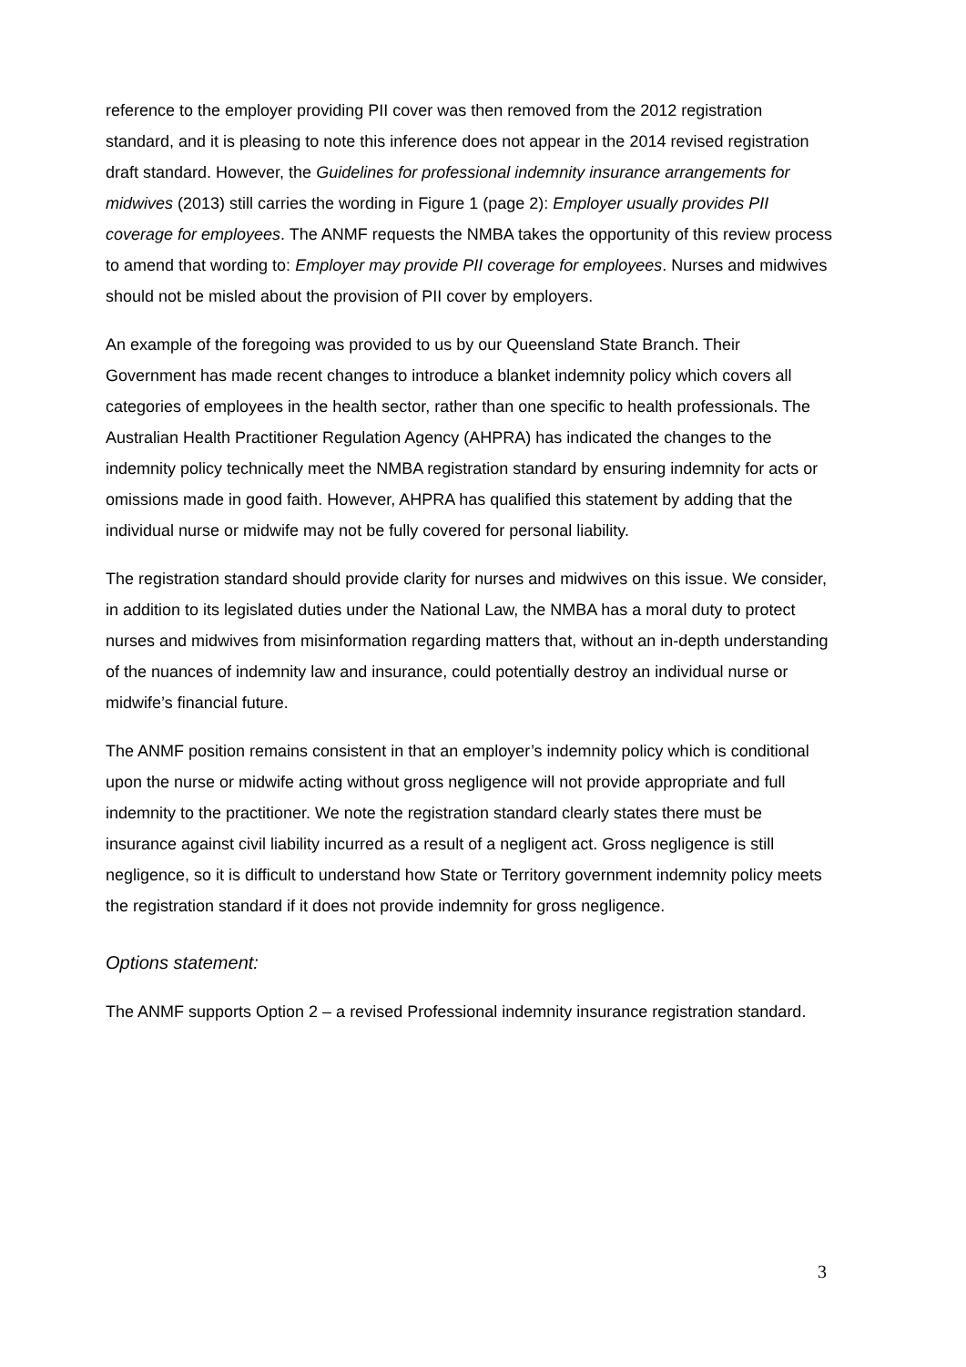reference to the employer providing PII cover was then removed from the 2012 registration standard, and it is pleasing to note this inference does not appear in the 2014 revised registration draft standard. However, the Guidelines for professional indemnity insurance arrangements for midwives (2013) still carries the wording in Figure 1 (page 2): Employer usually provides PII coverage for employees. The ANMF requests the NMBA takes the opportunity of this review process to amend that wording to: Employer may provide PII coverage for employees. Nurses and midwives should not be misled about the provision of PII cover by employers.
An example of the foregoing was provided to us by our Queensland State Branch. Their Government has made recent changes to introduce a blanket indemnity policy which covers all categories of employees in the health sector, rather than one specific to health professionals. The Australian Health Practitioner Regulation Agency (AHPRA) has indicated the changes to the indemnity policy technically meet the NMBA registration standard by ensuring indemnity for acts or omissions made in good faith. However, AHPRA has qualified this statement by adding that the individual nurse or midwife may not be fully covered for personal liability.
The registration standard should provide clarity for nurses and midwives on this issue. We consider, in addition to its legislated duties under the National Law, the NMBA has a moral duty to protect nurses and midwives from misinformation regarding matters that, without an in-depth understanding of the nuances of indemnity law and insurance, could potentially destroy an individual nurse or midwife’s financial future.
The ANMF position remains consistent in that an employer’s indemnity policy which is conditional upon the nurse or midwife acting without gross negligence will not provide appropriate and full indemnity to the practitioner. We note the registration standard clearly states there must be insurance against civil liability incurred as a result of a negligent act. Gross negligence is still negligence, so it is difficult to understand how State or Territory government indemnity policy meets the registration standard if it does not provide indemnity for gross negligence.
Options statement:
The ANMF supports Option 2 – a revised Professional indemnity insurance registration standard.
3